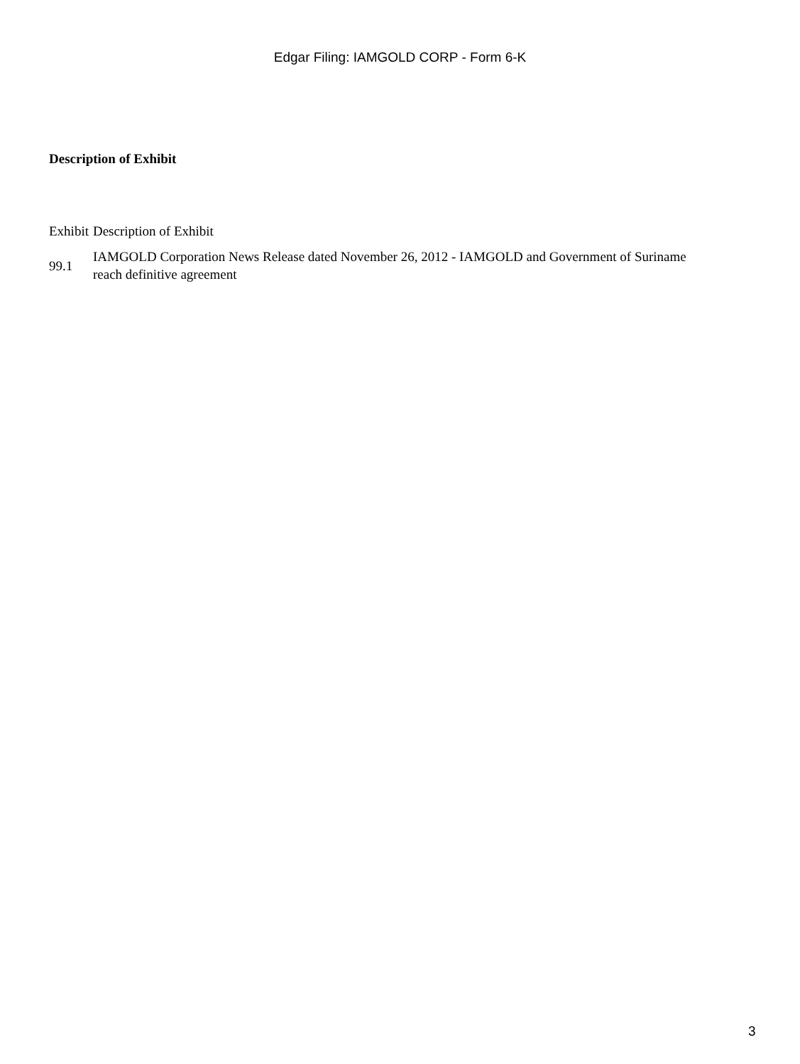Edgar Filing: IAMGOLD CORP - Form 6-K
Description of Exhibit
| Exhibit | Description of Exhibit |
| 99.1 | IAMGOLD Corporation News Release dated November 26, 2012 - IAMGOLD and Government of Suriname reach definitive agreement |
3